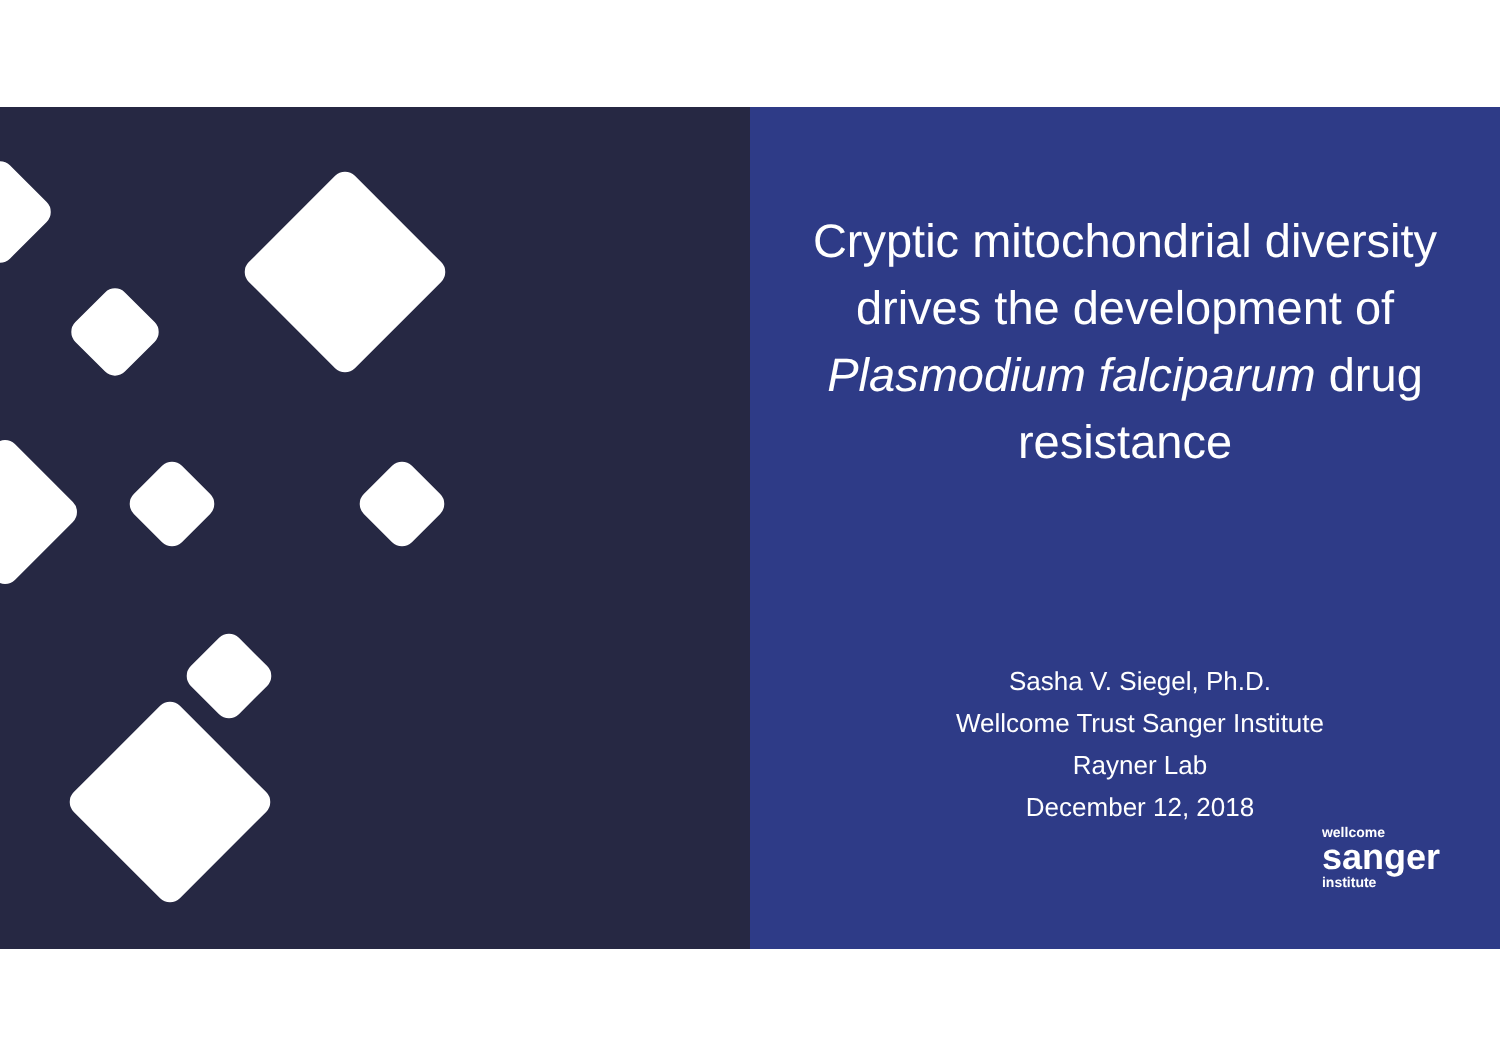Cryptic mitochondrial diversity drives the development of Plasmodium falciparum drug resistance
Sasha V. Siegel, Ph.D.
Wellcome Trust Sanger Institute
Rayner Lab
December 12, 2018
wellcome
sanger
institute